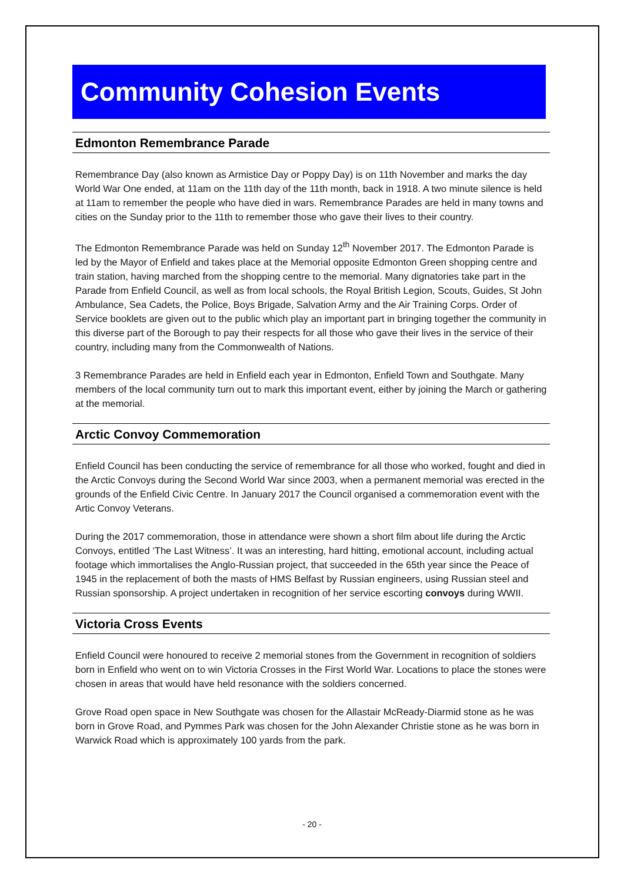Community Cohesion Events
Edmonton Remembrance Parade
Remembrance Day (also known as Armistice Day or Poppy Day) is on 11th November and marks the day World War One ended, at 11am on the 11th day of the 11th month, back in 1918. A two minute silence is held at 11am to remember the people who have died in wars. Remembrance Parades are held in many towns and cities on the Sunday prior to the 11th to remember those who gave their lives to their country.
The Edmonton Remembrance Parade was held on Sunday 12<sup>th</sup> November 2017. The Edmonton Parade is led by the Mayor of Enfield and takes place at the Memorial opposite Edmonton Green shopping centre and train station, having marched from the shopping centre to the memorial. Many dignatories take part in the Parade from Enfield Council, as well as from local schools, the Royal British Legion, Scouts, Guides, St John Ambulance, Sea Cadets, the Police, Boys Brigade, Salvation Army and the Air Training Corps. Order of Service booklets are given out to the public which play an important part in bringing together the community in this diverse part of the Borough to pay their respects for all those who gave their lives in the service of their country, including many from the Commonwealth of Nations.
3 Remembrance Parades are held in Enfield each year in Edmonton, Enfield Town and Southgate. Many members of the local community turn out to mark this important event, either by joining the March or gathering at the memorial.
Arctic Convoy Commemoration
Enfield Council has been conducting the service of remembrance for all those who worked, fought and died in the Arctic Convoys during the Second World War since 2003, when a permanent memorial was erected in the grounds of the Enfield Civic Centre. In January 2017 the Council organised a commemoration event with the Artic Convoy Veterans.
During the 2017 commemoration, those in attendance were shown a short film about life during the Arctic Convoys, entitled ‘The Last Witness’. It was an interesting, hard hitting, emotional account, including actual footage which immortalises the Anglo-Russian project, that succeeded in the 65th year since the Peace of 1945 in the replacement of both the masts of HMS Belfast by Russian engineers, using Russian steel and Russian sponsorship. A project undertaken in recognition of her service escorting convoys during WWII.
Victoria Cross Events
Enfield Council were honoured to receive 2 memorial stones from the Government in recognition of soldiers born in Enfield who went on to win Victoria Crosses in the First World War. Locations to place the stones were chosen in areas that would have held resonance with the soldiers concerned.
Grove Road open space in New Southgate was chosen for the Allastair McReady-Diarmid stone as he was born in Grove Road, and Pymmes Park was chosen for the John Alexander Christie stone as he was born in Warwick Road which is approximately 100 yards from the park.
- 20 -